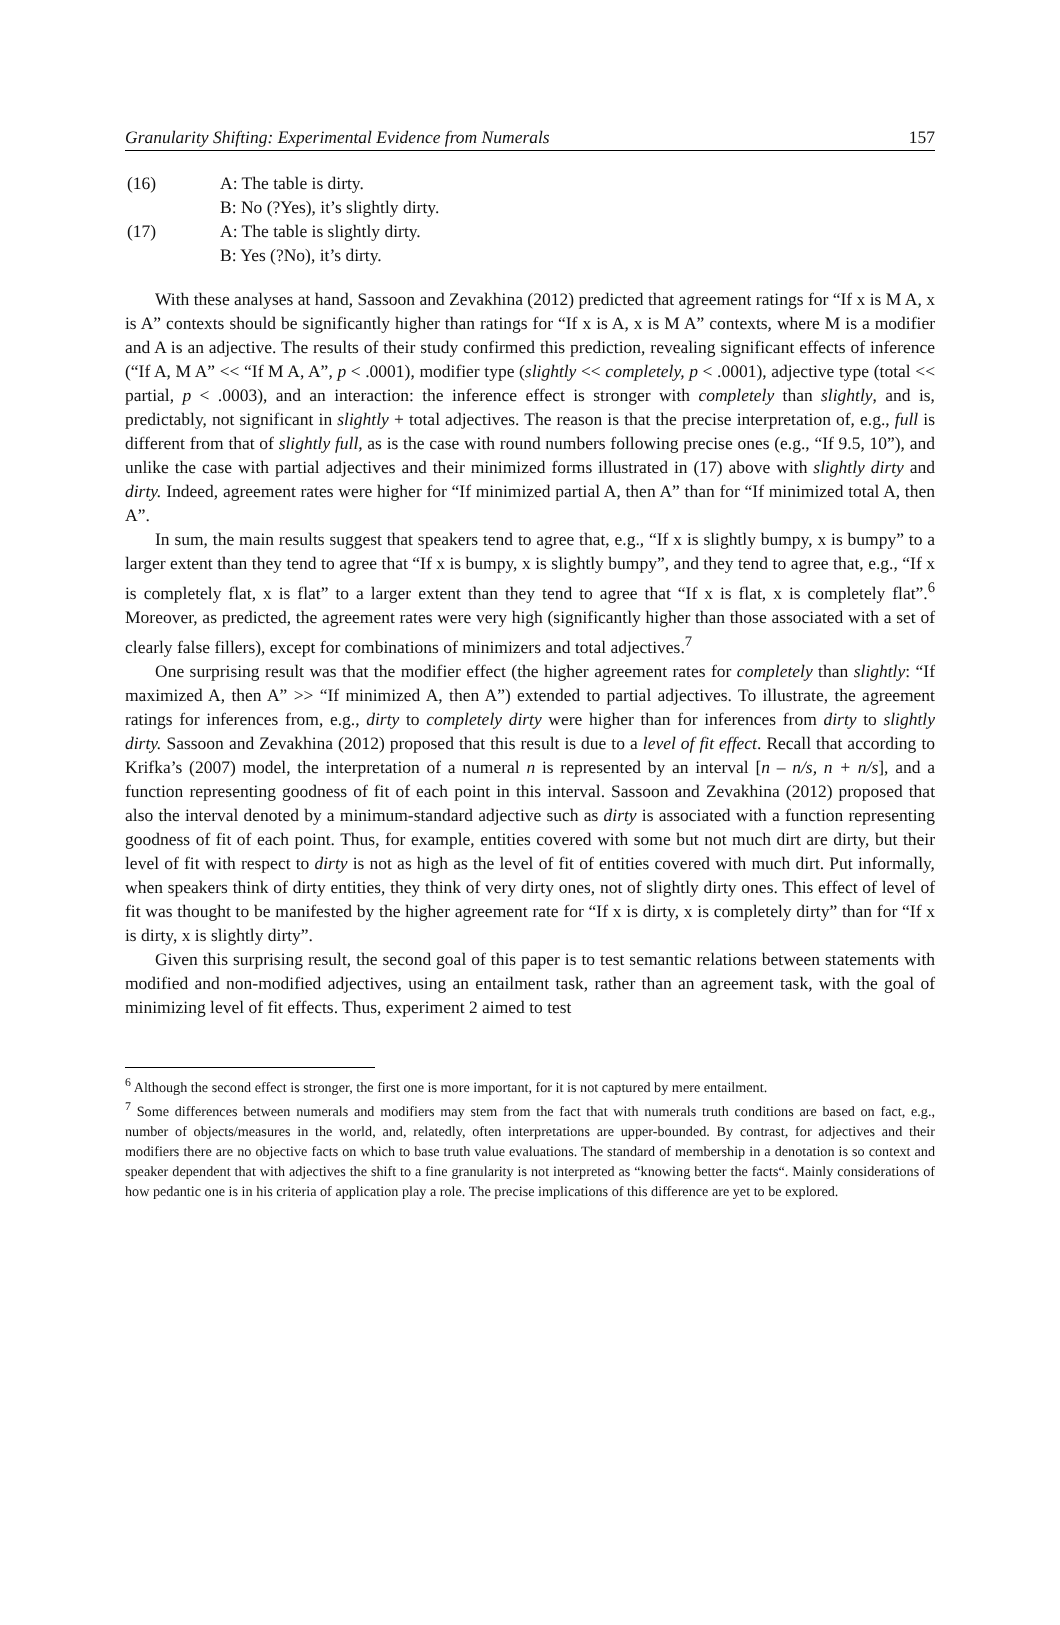Granularity Shifting: Experimental Evidence from Numerals 157
(16) A: The table is dirty.
B: No (?Yes), it’s slightly dirty.
(17) A: The table is slightly dirty.
B: Yes (?No), it’s dirty.
With these analyses at hand, Sassoon and Zevakhina (2012) predicted that agreement ratings for “If x is M A, x is A” contexts should be significantly higher than ratings for “If x is A, x is M A” contexts, where M is a modifier and A is an adjective. The results of their study confirmed this prediction, revealing significant effects of inference (“If A, M A” << “If M A, A”, p < .0001), modifier type (slightly << completely, p < .0001), adjective type (total << partial, p < .0003), and an interaction: the inference effect is stronger with completely than slightly, and is, predictably, not significant in slightly + total adjectives. The reason is that the precise interpretation of, e.g., full is different from that of slightly full, as is the case with round numbers following precise ones (e.g., “If 9.5, 10”), and unlike the case with partial adjectives and their minimized forms illustrated in (17) above with slightly dirty and dirty. Indeed, agreement rates were higher for “If minimized partial A, then A” than for “If minimized total A, then A”.
In sum, the main results suggest that speakers tend to agree that, e.g., “If x is slightly bumpy, x is bumpy” to a larger extent than they tend to agree that “If x is bumpy, x is slightly bumpy”, and they tend to agree that, e.g., “If x is completely flat, x is flat” to a larger extent than they tend to agree that “If x is flat, x is completely flat”.<sup>6</sup> Moreover, as predicted, the agreement rates were very high (significantly higher than those associated with a set of clearly false fillers), except for combinations of minimizers and total adjectives.<sup>7</sup>
One surprising result was that the modifier effect (the higher agreement rates for completely than slightly: “If maximized A, then A” >> “If minimized A, then A”) extended to partial adjectives. To illustrate, the agreement ratings for inferences from, e.g., dirty to completely dirty were higher than for inferences from dirty to slightly dirty. Sassoon and Zevakhina (2012) proposed that this result is due to a level of fit effect. Recall that according to Krifka’s (2007) model, the interpretation of a numeral n is represented by an interval [n – n/s, n + n/s], and a function representing goodness of fit of each point in this interval. Sassoon and Zevakhina (2012) proposed that also the interval denoted by a minimum-standard adjective such as dirty is associated with a function representing goodness of fit of each point. Thus, for example, entities covered with some but not much dirt are dirty, but their level of fit with respect to dirty is not as high as the level of fit of entities covered with much dirt. Put informally, when speakers think of dirty entities, they think of very dirty ones, not of slightly dirty ones. This effect of level of fit was thought to be manifested by the higher agreement rate for “If x is dirty, x is completely dirty” than for “If x is dirty, x is slightly dirty”.
Given this surprising result, the second goal of this paper is to test semantic relations between statements with modified and non-modified adjectives, using an entailment task, rather than an agreement task, with the goal of minimizing level of fit effects. Thus, experiment 2 aimed to test
<sup>6</sup> Although the second effect is stronger, the first one is more important, for it is not captured by mere entailment.
<sup>7</sup> Some differences between numerals and modifiers may stem from the fact that with numerals truth conditions are based on fact, e.g., number of objects/measures in the world, and, relatedly, often interpretations are upper-bounded. By contrast, for adjectives and their modifiers there are no objective facts on which to base truth value evaluations. The standard of membership in a denotation is so context and speaker dependent that with adjectives the shift to a fine granularity is not interpreted as “knowing better the facts“. Mainly considerations of how pedantic one is in his criteria of application play a role. The precise implications of this difference are yet to be explored.